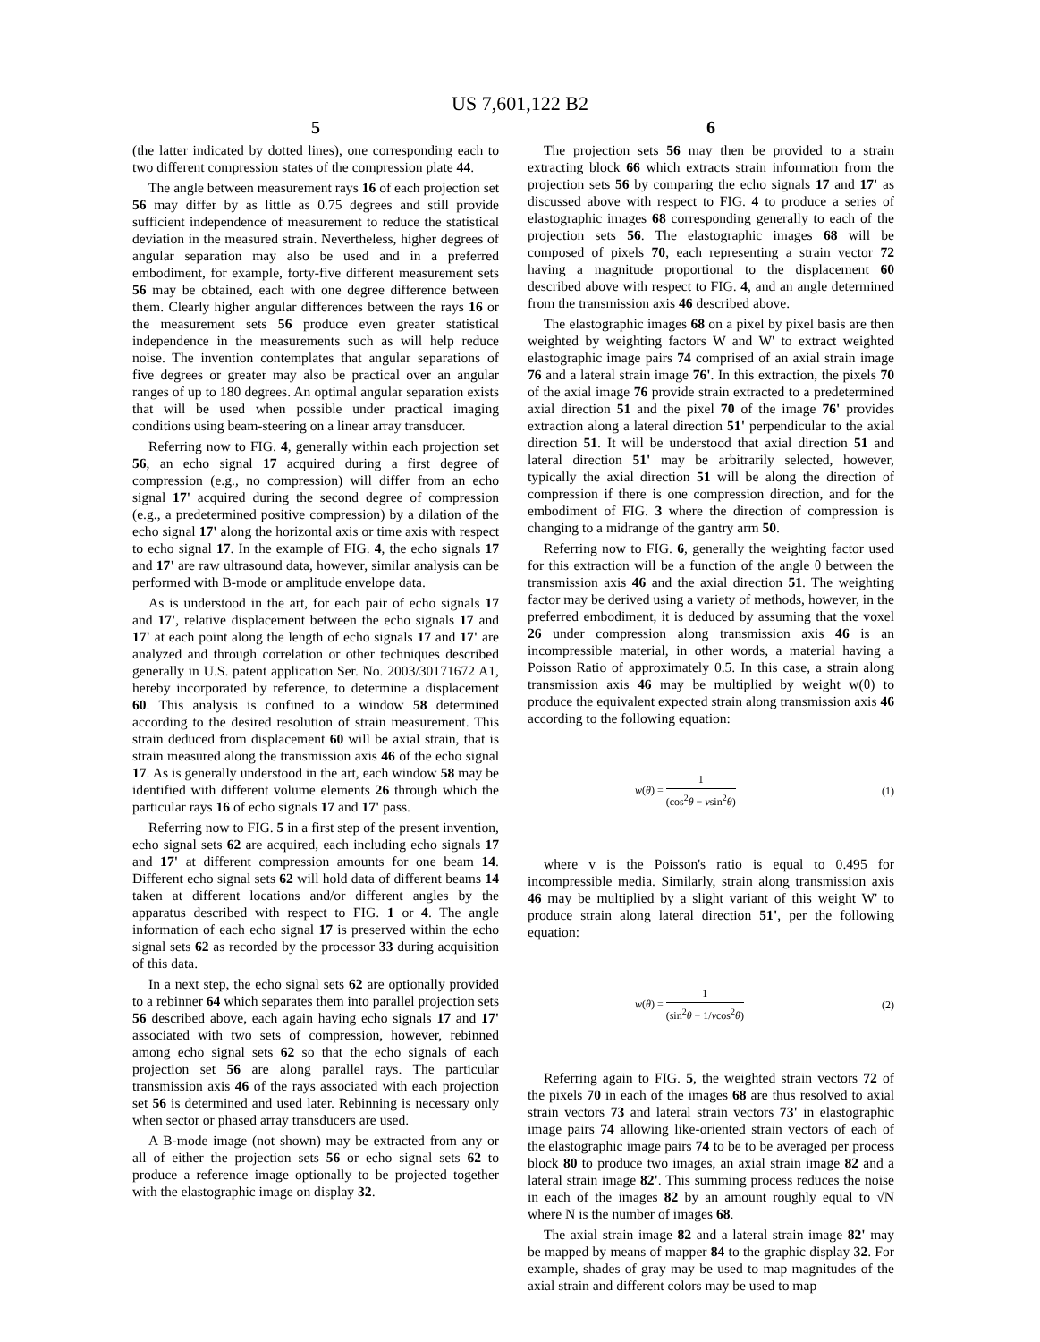US 7,601,122 B2
5
(the latter indicated by dotted lines), one corresponding each to two different compression states of the compression plate 44.
The angle between measurement rays 16 of each projection set 56 may differ by as little as 0.75 degrees and still provide sufficient independence of measurement to reduce the statistical deviation in the measured strain. Nevertheless, higher degrees of angular separation may also be used and in a preferred embodiment, for example, forty-five different measurement sets 56 may be obtained, each with one degree difference between them. Clearly higher angular differences between the rays 16 or the measurement sets 56 produce even greater statistical independence in the measurements such as will help reduce noise. The invention contemplates that angular separations of five degrees or greater may also be practical over an angular ranges of up to 180 degrees. An optimal angular separation exists that will be used when possible under practical imaging conditions using beam-steering on a linear array transducer.
Referring now to FIG. 4, generally within each projection set 56, an echo signal 17 acquired during a first degree of compression (e.g., no compression) will differ from an echo signal 17' acquired during the second degree of compression (e.g., a predetermined positive compression) by a dilation of the echo signal 17' along the horizontal axis or time axis with respect to echo signal 17. In the example of FIG. 4, the echo signals 17 and 17' are raw ultrasound data, however, similar analysis can be performed with B-mode or amplitude envelope data.
As is understood in the art, for each pair of echo signals 17 and 17', relative displacement between the echo signals 17 and 17' at each point along the length of echo signals 17 and 17' are analyzed and through correlation or other techniques described generally in U.S. patent application Ser. No. 2003/30171672 A1, hereby incorporated by reference, to determine a displacement 60. This analysis is confined to a window 58 determined according to the desired resolution of strain measurement. This strain deduced from displacement 60 will be axial strain, that is strain measured along the transmission axis 46 of the echo signal 17. As is generally understood in the art, each window 58 may be identified with different volume elements 26 through which the particular rays 16 of echo signals 17 and 17' pass.
Referring now to FIG. 5 in a first step of the present invention, echo signal sets 62 are acquired, each including echo signals 17 and 17' at different compression amounts for one beam 14. Different echo signal sets 62 will hold data of different beams 14 taken at different locations and/or different angles by the apparatus described with respect to FIG. 1 or 4. The angle information of each echo signal 17 is preserved within the echo signal sets 62 as recorded by the processor 33 during acquisition of this data.
In a next step, the echo signal sets 62 are optionally provided to a rebinner 64 which separates them into parallel projection sets 56 described above, each again having echo signals 17 and 17' associated with two sets of compression, however, rebinned among echo signal sets 62 so that the echo signals of each projection set 56 are along parallel rays. The particular transmission axis 46 of the rays associated with each projection set 56 is determined and used later. Rebinning is necessary only when sector or phased array transducers are used.
A B-mode image (not shown) may be extracted from any or all of either the projection sets 56 or echo signal sets 62 to produce a reference image optionally to be projected together with the elastographic image on display 32.
6
The projection sets 56 may then be provided to a strain extracting block 66 which extracts strain information from the projection sets 56 by comparing the echo signals 17 and 17' as discussed above with respect to FIG. 4 to produce a series of elastographic images 68 corresponding generally to each of the projection sets 56. The elastographic images 68 will be composed of pixels 70, each representing a strain vector 72 having a magnitude proportional to the displacement 60 described above with respect to FIG. 4, and an angle determined from the transmission axis 46 described above.
The elastographic images 68 on a pixel by pixel basis are then weighted by weighting factors W and W' to extract weighted elastographic image pairs 74 comprised of an axial strain image 76 and a lateral strain image 76'. In this extraction, the pixels 70 of the axial image 76 provide strain extracted to a predetermined axial direction 51 and the pixel 70 of the image 76' provides extraction along a lateral direction 51' perpendicular to the axial direction 51. It will be understood that axial direction 51 and lateral direction 51' may be arbitrarily selected, however, typically the axial direction 51 will be along the direction of compression if there is one compression direction, and for the embodiment of FIG. 3 where the direction of compression is changing to a midrange of the gantry arm 50.
Referring now to FIG. 6, generally the weighting factor used for this extraction will be a function of the angle θ between the transmission axis 46 and the axial direction 51. The weighting factor may be derived using a variety of methods, however, in the preferred embodiment, it is deduced by assuming that the voxel 26 under compression along transmission axis 46 is an incompressible material, in other words, a material having a Poisson Ratio of approximately 0.5. In this case, a strain along transmission axis 46 may be multiplied by weight w(θ) to produce the equivalent expected strain along transmission axis 46 according to the following equation:
w(θ) = 1 (cos<sup>2</sup>θ − vsin<sup>2</sup>θ) (1)
where v is the Poisson's ratio is equal to 0.495 for incompressible media. Similarly, strain along transmission axis 46 may be multiplied by a slight variant of this weight W' to produce strain along lateral direction 51', per the following equation:
w(θ) = 1 (sin<sup>2</sup>θ − 1/vcos<sup>2</sup>θ) (2)
Referring again to FIG. 5, the weighted strain vectors 72 of the pixels 70 in each of the images 68 are thus resolved to axial strain vectors 73 and lateral strain vectors 73' in elastographic image pairs 74 allowing like-oriented strain vectors of each of the elastographic image pairs 74 to be to be averaged per process block 80 to produce two images, an axial strain image 82 and a lateral strain image 82'. This summing process reduces the noise in each of the images 82 by an amount roughly equal to √N where N is the number of images 68.
The axial strain image 82 and a lateral strain image 82' may be mapped by means of mapper 84 to the graphic display 32. For example, shades of gray may be used to map magnitudes of the axial strain and different colors may be used to map